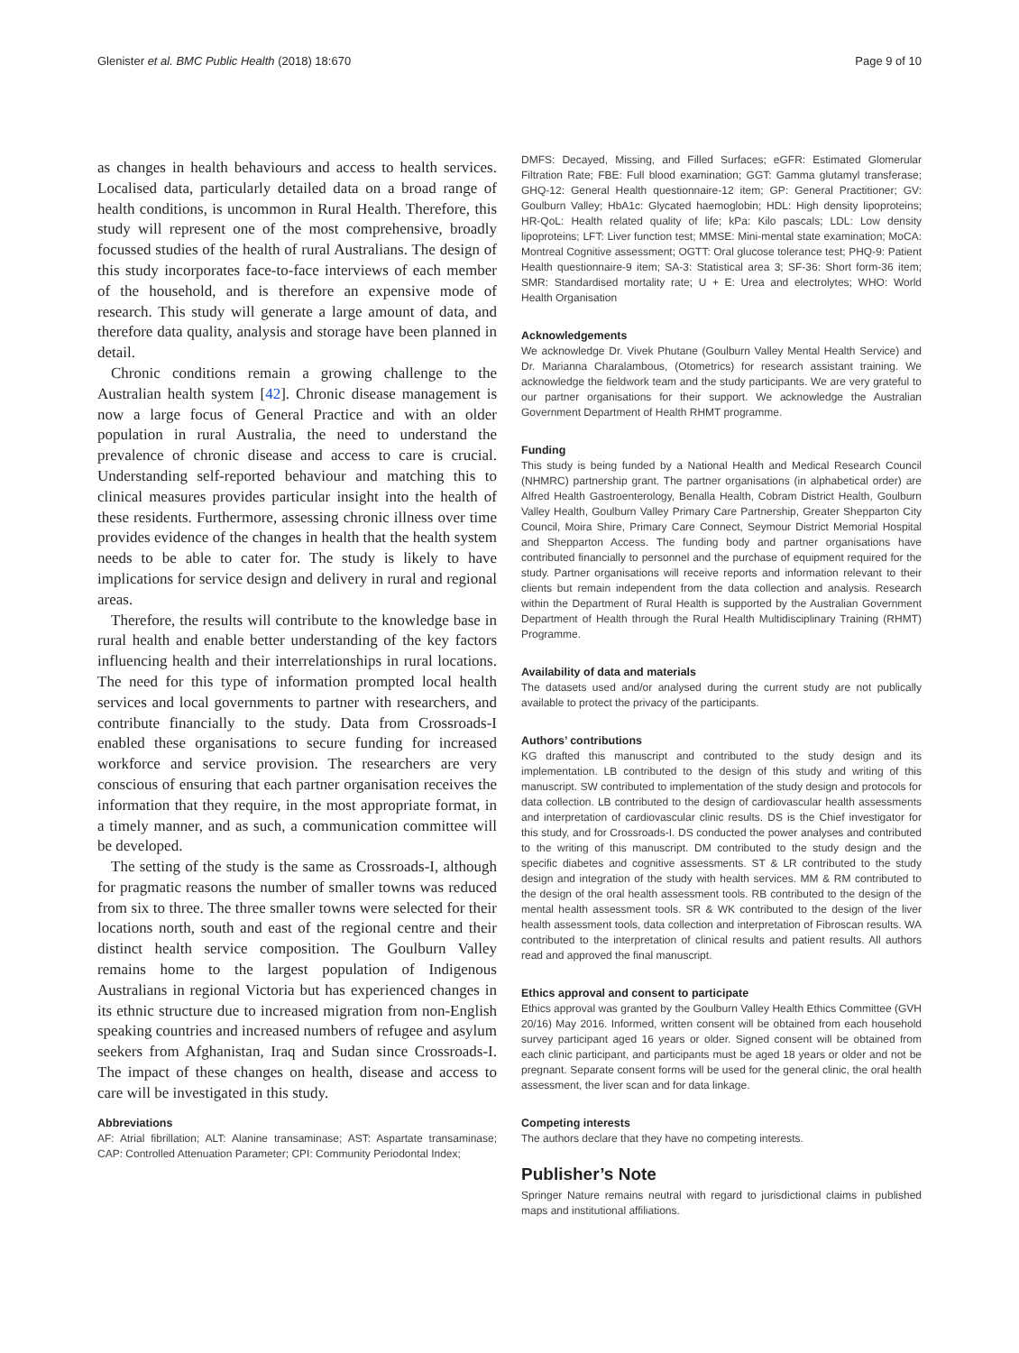Glenister et al. BMC Public Health (2018) 18:670 Page 9 of 10
as changes in health behaviours and access to health services. Localised data, particularly detailed data on a broad range of health conditions, is uncommon in Rural Health. Therefore, this study will represent one of the most comprehensive, broadly focussed studies of the health of rural Australians. The design of this study incorporates face-to-face interviews of each member of the household, and is therefore an expensive mode of research. This study will generate a large amount of data, and therefore data quality, analysis and storage have been planned in detail.
Chronic conditions remain a growing challenge to the Australian health system [42]. Chronic disease management is now a large focus of General Practice and with an older population in rural Australia, the need to understand the prevalence of chronic disease and access to care is crucial. Understanding self-reported behaviour and matching this to clinical measures provides particular insight into the health of these residents. Furthermore, assessing chronic illness over time provides evidence of the changes in health that the health system needs to be able to cater for. The study is likely to have implications for service design and delivery in rural and regional areas.
Therefore, the results will contribute to the knowledge base in rural health and enable better understanding of the key factors influencing health and their interrelationships in rural locations. The need for this type of information prompted local health services and local governments to partner with researchers, and contribute financially to the study. Data from Crossroads-I enabled these organisations to secure funding for increased workforce and service provision. The researchers are very conscious of ensuring that each partner organisation receives the information that they require, in the most appropriate format, in a timely manner, and as such, a communication committee will be developed.
The setting of the study is the same as Crossroads-I, although for pragmatic reasons the number of smaller towns was reduced from six to three. The three smaller towns were selected for their locations north, south and east of the regional centre and their distinct health service composition. The Goulburn Valley remains home to the largest population of Indigenous Australians in regional Victoria but has experienced changes in its ethnic structure due to increased migration from non-English speaking countries and increased numbers of refugee and asylum seekers from Afghanistan, Iraq and Sudan since Crossroads-I. The impact of these changes on health, disease and access to care will be investigated in this study.
Abbreviations
AF: Atrial fibrillation; ALT: Alanine transaminase; AST: Aspartate transaminase; CAP: Controlled Attenuation Parameter; CPI: Community Periodontal Index;
DMFS: Decayed, Missing, and Filled Surfaces; eGFR: Estimated Glomerular Filtration Rate; FBE: Full blood examination; GGT: Gamma glutamyl transferase; GHQ-12: General Health questionnaire-12 item; GP: General Practitioner; GV: Goulburn Valley; HbA1c: Glycated haemoglobin; HDL: High density lipoproteins; HR-QoL: Health related quality of life; kPa: Kilo pascals; LDL: Low density lipoproteins; LFT: Liver function test; MMSE: Mini-mental state examination; MoCA: Montreal Cognitive assessment; OGTT: Oral glucose tolerance test; PHQ-9: Patient Health questionnaire-9 item; SA-3: Statistical area 3; SF-36: Short form-36 item; SMR: Standardised mortality rate; U + E: Urea and electrolytes; WHO: World Health Organisation
Acknowledgements
We acknowledge Dr. Vivek Phutane (Goulburn Valley Mental Health Service) and Dr. Marianna Charalambous, (Otometrics) for research assistant training. We acknowledge the fieldwork team and the study participants. We are very grateful to our partner organisations for their support. We acknowledge the Australian Government Department of Health RHMT programme.
Funding
This study is being funded by a National Health and Medical Research Council (NHMRC) partnership grant. The partner organisations (in alphabetical order) are Alfred Health Gastroenterology, Benalla Health, Cobram District Health, Goulburn Valley Health, Goulburn Valley Primary Care Partnership, Greater Shepparton City Council, Moira Shire, Primary Care Connect, Seymour District Memorial Hospital and Shepparton Access. The funding body and partner organisations have contributed financially to personnel and the purchase of equipment required for the study. Partner organisations will receive reports and information relevant to their clients but remain independent from the data collection and analysis. Research within the Department of Rural Health is supported by the Australian Government Department of Health through the Rural Health Multidisciplinary Training (RHMT) Programme.
Availability of data and materials
The datasets used and/or analysed during the current study are not publically available to protect the privacy of the participants.
Authors’ contributions
KG drafted this manuscript and contributed to the study design and its implementation. LB contributed to the design of this study and writing of this manuscript. SW contributed to implementation of the study design and protocols for data collection. LB contributed to the design of cardiovascular health assessments and interpretation of cardiovascular clinic results. DS is the Chief investigator for this study, and for Crossroads-I. DS conducted the power analyses and contributed to the writing of this manuscript. DM contributed to the study design and the specific diabetes and cognitive assessments. ST & LR contributed to the study design and integration of the study with health services. MM & RM contributed to the design of the oral health assessment tools. RB contributed to the design of the mental health assessment tools. SR & WK contributed to the design of the liver health assessment tools, data collection and interpretation of Fibroscan results. WA contributed to the interpretation of clinical results and patient results. All authors read and approved the final manuscript.
Ethics approval and consent to participate
Ethics approval was granted by the Goulburn Valley Health Ethics Committee (GVH 20/16) May 2016. Informed, written consent will be obtained from each household survey participant aged 16 years or older. Signed consent will be obtained from each clinic participant, and participants must be aged 18 years or older and not be pregnant. Separate consent forms will be used for the general clinic, the oral health assessment, the liver scan and for data linkage.
Competing interests
The authors declare that they have no competing interests.
Publisher’s Note
Springer Nature remains neutral with regard to jurisdictional claims in published maps and institutional affiliations.